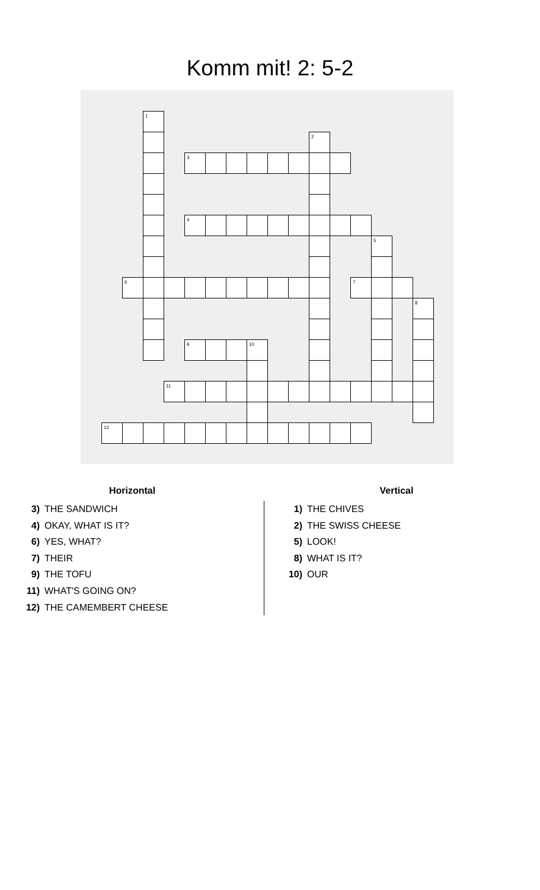Komm mit! 2: 5-2
1
2
3
4
5
6
7
8
9
10
11
12
Horizontal
3) THE SANDWICH
4) OKAY, WHAT IS IT?
6) YES, WHAT?
7) THEIR
9) THE TOFU
11) WHAT'S GOING ON?
12) THE CAMEMBERT CHEESE
Vertical
1) THE CHIVES
2) THE SWISS CHEESE
5) LOOK!
8) WHAT IS IT?
10) OUR